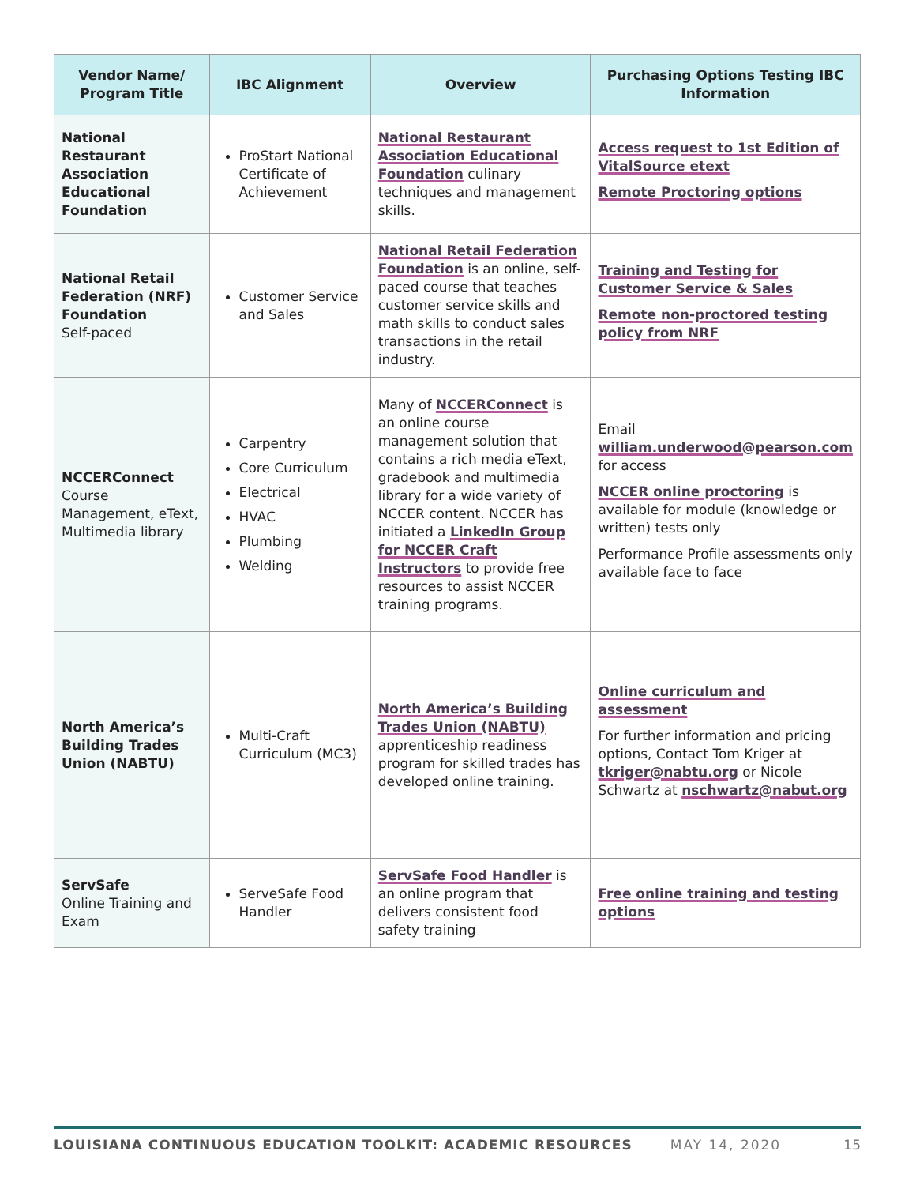| Vendor Name/ Program Title | IBC Alignment | Overview | Purchasing Options Testing IBC Information |
| --- | --- | --- | --- |
| National Restaurant Association Educational Foundation | ProStart National Certificate of Achievement | National Restaurant Association Educational Foundation culinary techniques and management skills. | Access request to 1st Edition of VitalSource etext Remote Proctoring options |
| National Retail Federation (NRF) Foundation Self-paced | Customer Service and Sales | National Retail Federation Foundation is an online, self-paced course that teaches customer service skills and math skills to conduct sales transactions in the retail industry. | Training and Testing for Customer Service & Sales Remote non-proctored testing policy from NRF |
| NCCERConnect Course Management, eText, Multimedia library | Carpentry Core Curriculum Electrical HVAC Plumbing Welding | Many of NCCERConnect is an online course management solution that contains a rich media eText, gradebook and multimedia library for a wide variety of NCCER content. NCCER has initiated a LinkedIn Group for NCCER Craft Instructors to provide free resources to assist NCCER training programs. | Email william.underwood@pearson.com for access NCCER online proctoring is available for module (knowledge or written) tests only Performance Profile assessments only available face to face |
| North America’s Building Trades Union (NABTU) | Multi-Craft Curriculum (MC3) | North America’s Building Trades Union (NABTU) apprenticeship readiness program for skilled trades has developed online training. | Online curriculum and assessment For further information and pricing options, Contact Tom Kriger at tkriger@nabtu.org or Nicole Schwartz at nschwartz@nabut.org |
| ServSafe Online Training and Exam | ServeSafe Food Handler | ServSafe Food Handler is an online program that delivers consistent food safety training | Free online training and testing options |
LOUISIANA CONTINUOUS EDUCATION TOOLKIT: ACADEMIC RESOURCES MAY 14, 2020 15